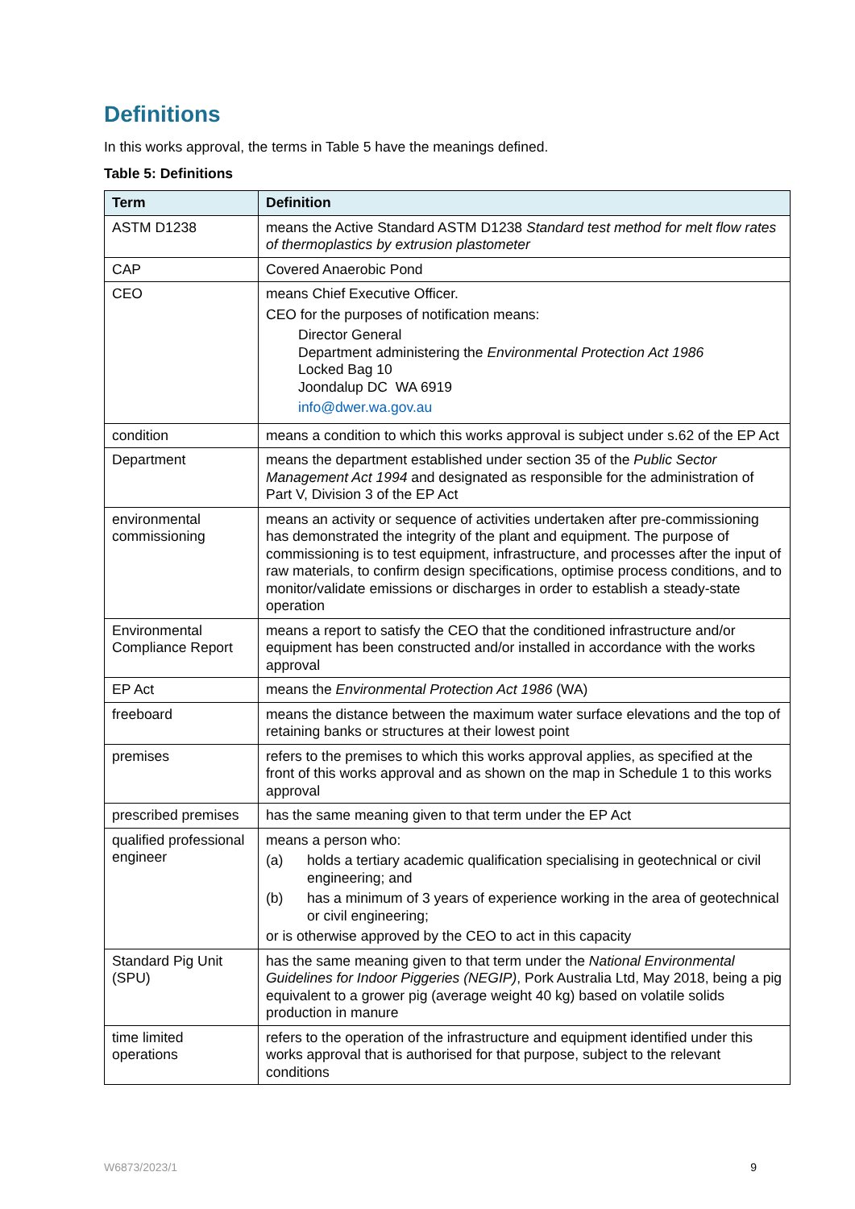Definitions
In this works approval, the terms in Table 5 have the meanings defined.
Table 5: Definitions
| Term | Definition |
| --- | --- |
| ASTM D1238 | means the Active Standard ASTM D1238 Standard test method for melt flow rates of thermoplastics by extrusion plastometer |
| CAP | Covered Anaerobic Pond |
| CEO | means Chief Executive Officer. CEO for the purposes of notification means: Director General Department administering the Environmental Protection Act 1986 Locked Bag 10 Joondalup DC WA 6919 info@dwer.wa.gov.au |
| condition | means a condition to which this works approval is subject under s.62 of the EP Act |
| Department | means the department established under section 35 of the Public Sector Management Act 1994 and designated as responsible for the administration of Part V, Division 3 of the EP Act |
| environmental commissioning | means an activity or sequence of activities undertaken after pre-commissioning has demonstrated the integrity of the plant and equipment. The purpose of commissioning is to test equipment, infrastructure, and processes after the input of raw materials, to confirm design specifications, optimise process conditions, and to monitor/validate emissions or discharges in order to establish a steady-state operation |
| Environmental Compliance Report | means a report to satisfy the CEO that the conditioned infrastructure and/or equipment has been constructed and/or installed in accordance with the works approval |
| EP Act | means the Environmental Protection Act 1986 (WA) |
| freeboard | means the distance between the maximum water surface elevations and the top of retaining banks or structures at their lowest point |
| premises | refers to the premises to which this works approval applies, as specified at the front of this works approval and as shown on the map in Schedule 1 to this works approval |
| prescribed premises | has the same meaning given to that term under the EP Act |
| qualified professional engineer | means a person who: (a) holds a tertiary academic qualification specialising in geotechnical or civil engineering; and (b) has a minimum of 3 years of experience working in the area of geotechnical or civil engineering; or is otherwise approved by the CEO to act in this capacity |
| Standard Pig Unit (SPU) | has the same meaning given to that term under the National Environmental Guidelines for Indoor Piggeries (NEGIP) , Pork Australia Ltd, May 2018, being a pig equivalent to a grower pig (average weight 40 kg) based on volatile solids production in manure |
| time limited operations | refers to the operation of the infrastructure and equipment identified under this works approval that is authorised for that purpose, subject to the relevant conditions |
W6873/2023/1 9